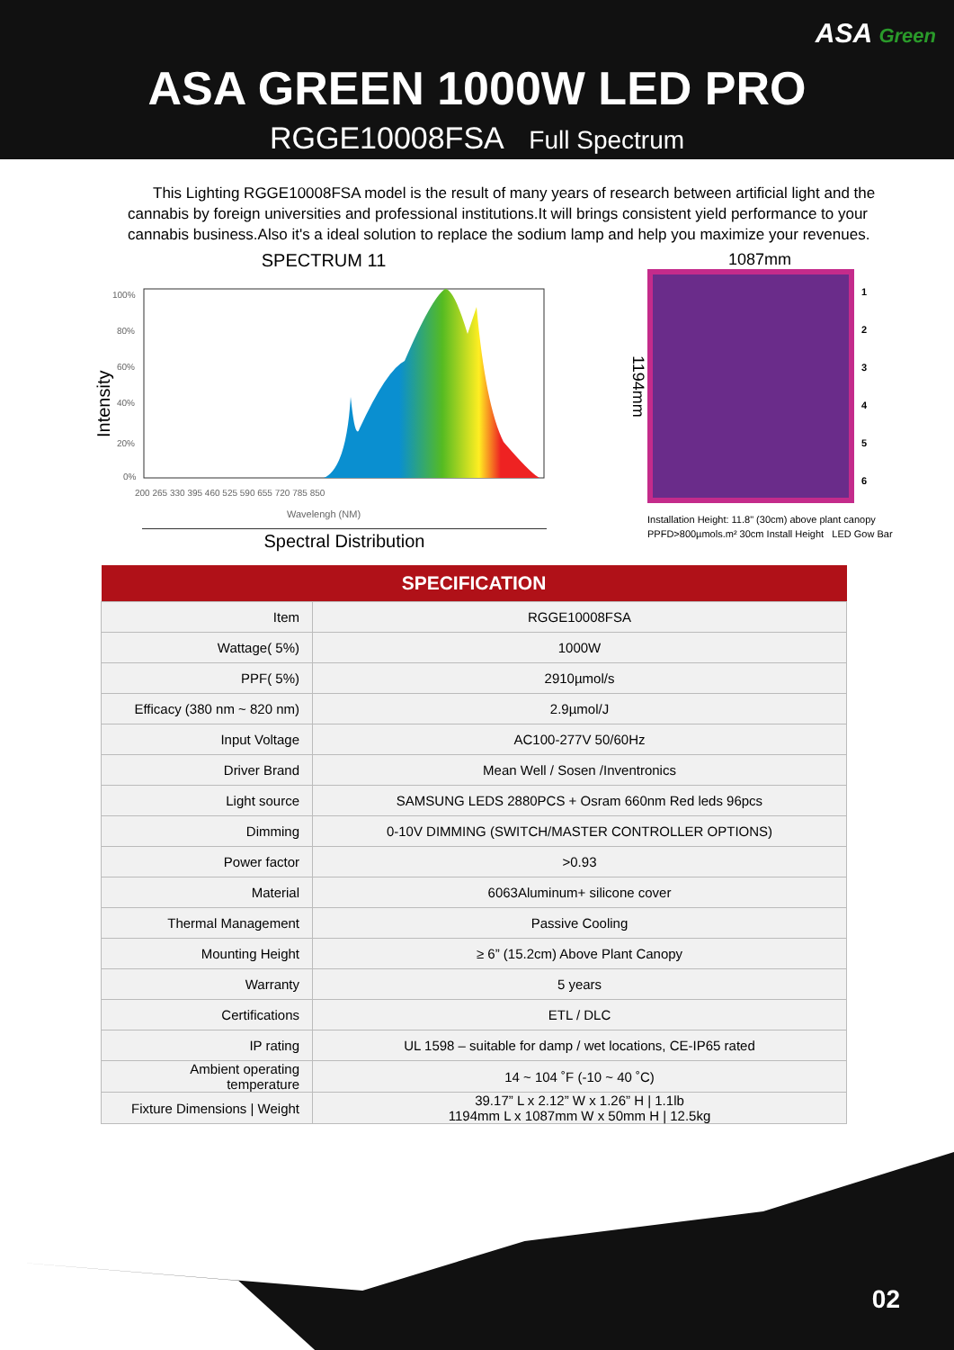ASA Green
ASA GREEN 1000W LED PRO
RGGE10008FSA Full Spectrum
This Lighting RGGE10008FSA model is the result of many years of research between artificial light and the cannabis by foreign universities and professional institutions.It will brings consistent yield performance to your cannabis business.Also it's a ideal solution to replace the sodium lamp and help you maximize your revenues.
SPECTRUM 11
Intensity
100%
80%
60%
40%
20%
0%
200 265 330 395 460 525 590 655 720 785 850
Wavelengh (NM)
Spectral Distribution
1087mm
1194mm
1
2
3
4
5
6
Installation Height: 11.8" (30cm) above plant canopy
PPFD>800µmols.m² 30cm Install Height LED Gow Bar
| SPECIFICATION | |
| --- | --- |
| Item | RGGE10008FSA |
| Wattage( 5%) | 1000W |
| PPF( 5%) | 2910µmol/s |
| Efficacy (380 nm ~ 820 nm) | 2.9µmol/J |
| Input Voltage | AC100-277V 50/60Hz |
| Driver Brand | Mean Well / Sosen /Inventronics |
| Light source | SAMSUNG LEDS 2880PCS + Osram 660nm Red leds 96pcs |
| Dimming | 0-10V DIMMING (SWITCH/MASTER CONTROLLER OPTIONS) |
| Power factor | >0.93 |
| Material | 6063Aluminum+ silicone cover |
| Thermal Management | Passive Cooling |
| Mounting Height | ≥ 6” (15.2cm) Above Plant Canopy |
| Warranty | 5 years |
| Certifications | ETL / DLC |
| IP rating | UL 1598 – suitable for damp / wet locations, CE-IP65 rated |
| Ambient operating temperature | 14 ~ 104 ˚F (-10 ~ 40 ˚C) |
| Fixture Dimensions / Weight | 39.17” L x 2.12” W x 1.26” H / 1.1lb 1194mm L x 1087mm W x 50mm H / 12.5kg |
02